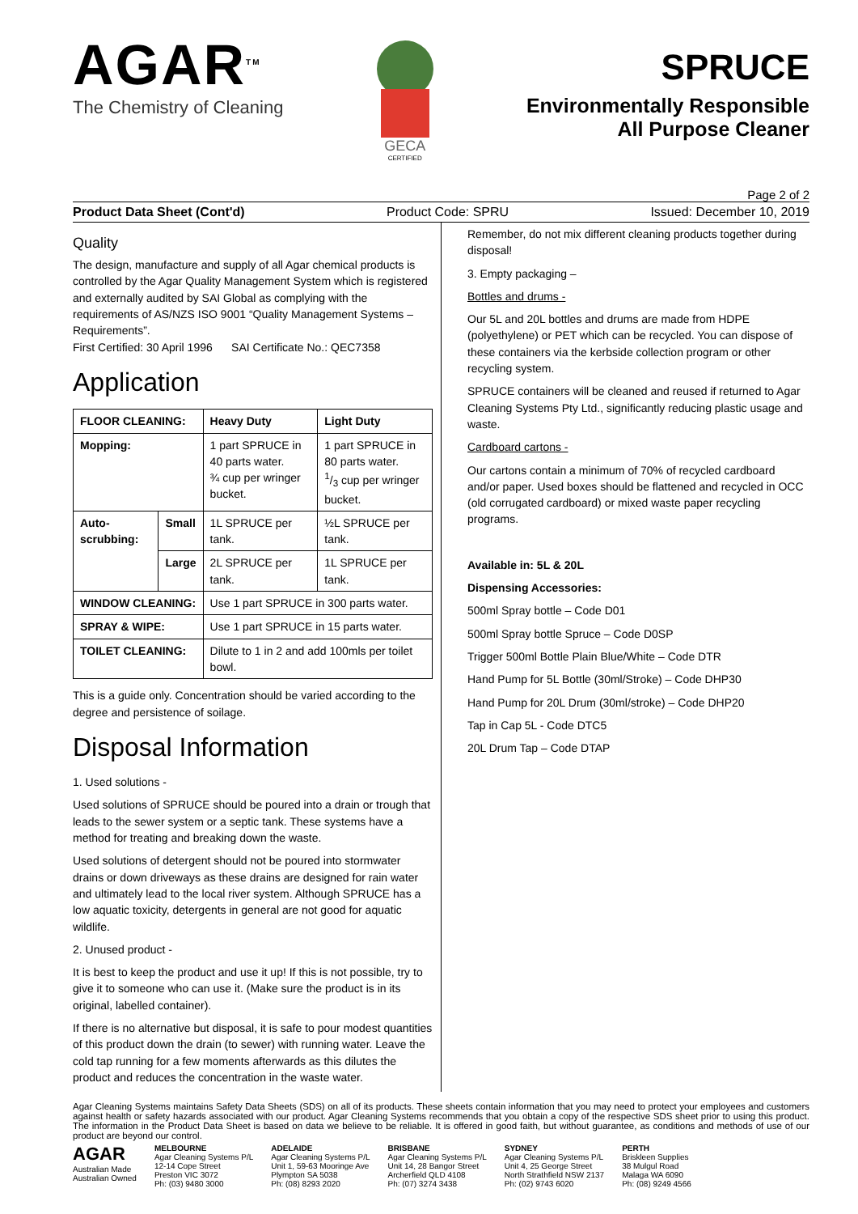AGAR<sup>TM</sup>
The Chemistry of Cleaning
GECA
CERTIFIED
SPRUCE
Environmentally Responsible
All Purpose Cleaner
Page 2 of 2
Product Data Sheet (Cont'd) Product Code: SPRU Issued: December 10, 2019
Quality
The design, manufacture and supply of all Agar chemical products is controlled by the Agar Quality Management System which is registered and externally audited by SAI Global as complying with the requirements of AS/NZS ISO 9001 “Quality Management Systems – Requirements”.
First Certified: 30 April 1996 SAI Certificate No.: QEC7358
Application
| FLOOR CLEANING: | | Heavy Duty | Light Duty |
| Mopping: | | 1 part SPRUCE in 40 parts water. ¾ cup per wringer bucket. | 1 part SPRUCE in 80 parts water. 1/3 cup per wringer bucket. |
| Auto-scrubbing: | Small | 1L SPRUCE per tank. | ½L SPRUCE per tank. |
| | Large | 2L SPRUCE per tank. | 1L SPRUCE per tank. |
| WINDOW CLEANING: | | Use 1 part SPRUCE in 300 parts water. | |
| SPRAY & WIPE: | | Use 1 part SPRUCE in 15 parts water. | |
| TOILET CLEANING: | | Dilute to 1 in 2 and add 100mls per toilet bowl. | |
This is a guide only. Concentration should be varied according to the degree and persistence of soilage.
Disposal Information
1. Used solutions -
Used solutions of SPRUCE should be poured into a drain or trough that leads to the sewer system or a septic tank. These systems have a method for treating and breaking down the waste.
Used solutions of detergent should not be poured into stormwater drains or down driveways as these drains are designed for rain water and ultimately lead to the local river system. Although SPRUCE has a low aquatic toxicity, detergents in general are not good for aquatic wildlife.
2. Unused product -
It is best to keep the product and use it up! If this is not possible, try to give it to someone who can use it. (Make sure the product is in its original, labelled container).
If there is no alternative but disposal, it is safe to pour modest quantities of this product down the drain (to sewer) with running water. Leave the cold tap running for a few moments afterwards as this dilutes the product and reduces the concentration in the waste water.
Remember, do not mix different cleaning products together during disposal!
3. Empty packaging –
Bottles and drums -
Our 5L and 20L bottles and drums are made from HDPE (polyethylene) or PET which can be recycled. You can dispose of these containers via the kerbside collection program or other recycling system.
SPRUCE containers will be cleaned and reused if returned to Agar Cleaning Systems Pty Ltd., significantly reducing plastic usage and waste.
Cardboard cartons -
Our cartons contain a minimum of 70% of recycled cardboard and/or paper. Used boxes should be flattened and recycled in OCC (old corrugated cardboard) or mixed waste paper recycling programs.
Available in: 5L & 20L
Dispensing Accessories:
500ml Spray bottle – Code D01
500ml Spray bottle Spruce – Code D0SP
Trigger 500ml Bottle Plain Blue/White – Code DTR
Hand Pump for 5L Bottle (30ml/Stroke) – Code DHP30
Hand Pump for 20L Drum (30ml/stroke) – Code DHP20
Tap in Cap 5L - Code DTC5
20L Drum Tap – Code DTAP
Agar Cleaning Systems maintains Safety Data Sheets (SDS) on all of its products. These sheets contain information that you may need to protect your employees and customers against health or safety hazards associated with our product. Agar Cleaning Systems recommends that you obtain a copy of the respective SDS sheet prior to using this product. The information in the Product Data Sheet is based on data we believe to be reliable. It is offered in good faith, but without guarantee, as conditions and methods of use of our product are beyond our control.
AGAR
Australian Made
Australian Owned
MELBOURNE
Agar Cleaning Systems P/L
12-14 Cope Street
Preston VIC 3072
Ph: (03) 9480 3000
ADELAIDE
Agar Cleaning Systems P/L
Unit 1, 59-63 Mooringe Ave
Plympton SA 5038
Ph: (08) 8293 2020
BRISBANE
Agar Cleaning Systems P/L
Unit 14, 28 Bangor Street
Archerfield QLD 4108
Ph: (07) 3274 3438
SYDNEY
Agar Cleaning Systems P/L
Unit 4, 25 George Street
North Strathfield NSW 2137
Ph: (02) 9743 6020
PERTH
Briskleen Supplies
38 Mulgul Road
Malaga WA 6090
Ph: (08) 9249 4566